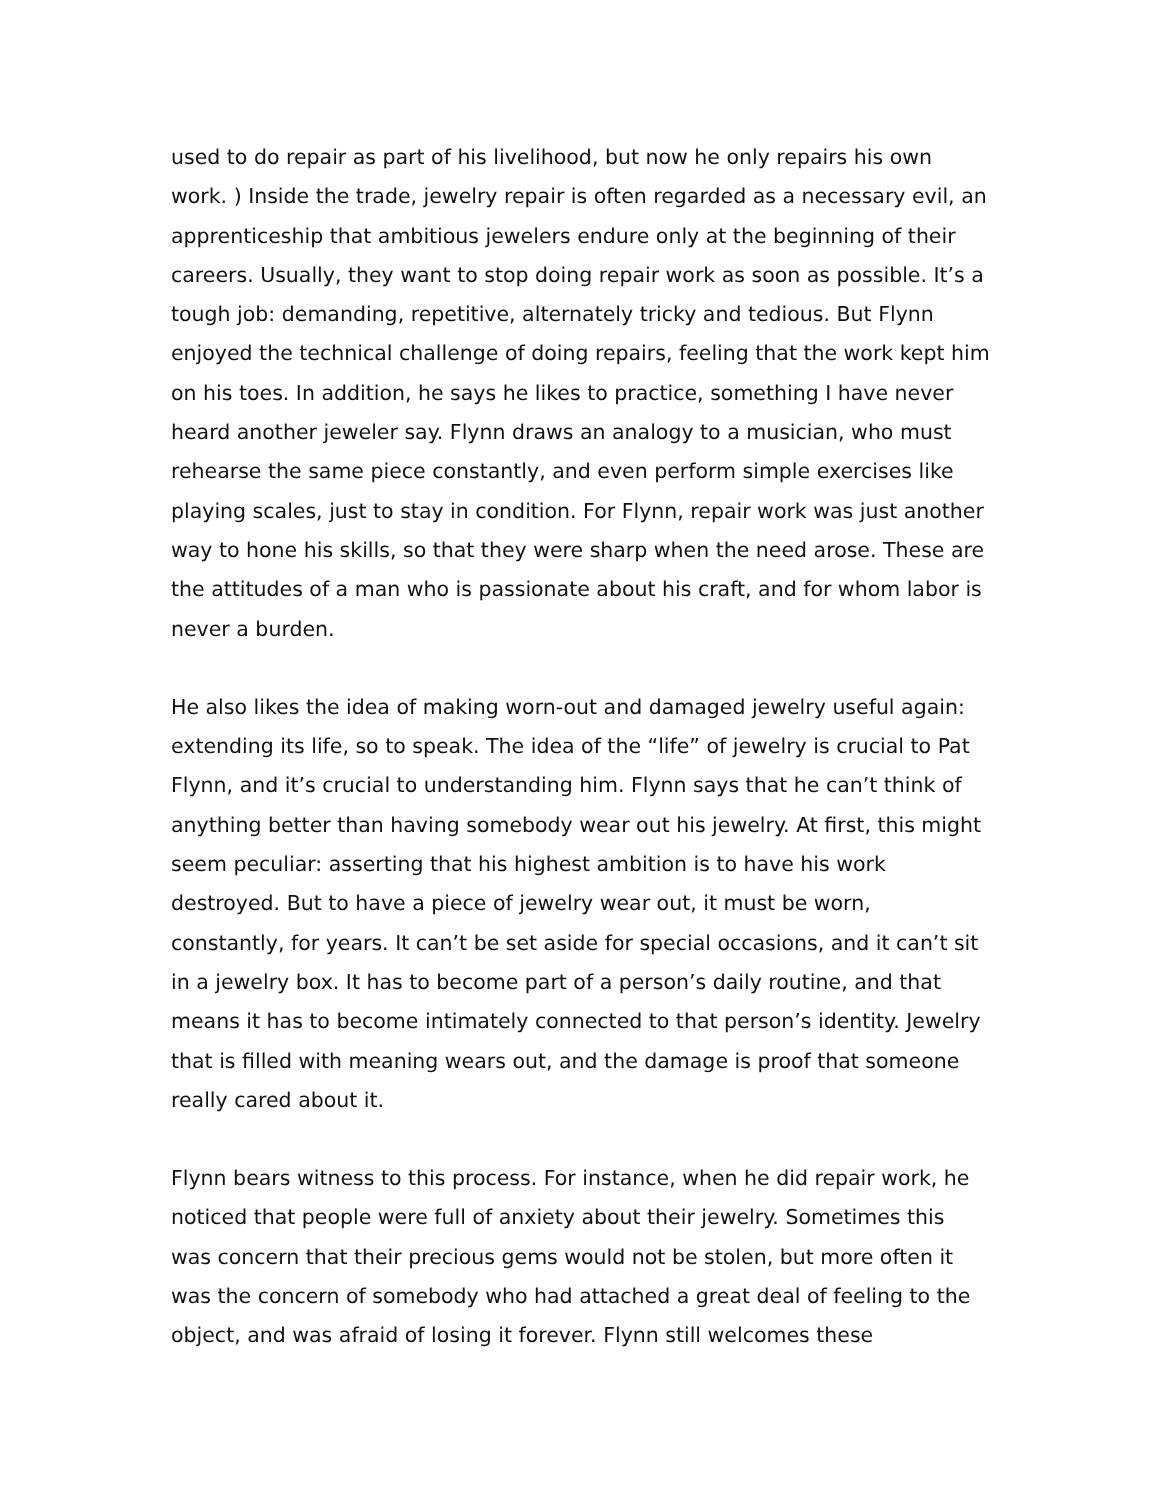used to do repair as part of his livelihood, but now he only repairs his own work. ) Inside the trade, jewelry repair is often regarded as a necessary evil, an apprenticeship that ambitious jewelers endure only at the beginning of their careers. Usually, they want to stop doing repair work as soon as possible. It’s a tough job: demanding, repetitive, alternately tricky and tedious. But Flynn enjoyed the technical challenge of doing repairs, feeling that the work kept him on his toes. In addition, he says he likes to practice, something I have never heard another jeweler say. Flynn draws an analogy to a musician, who must rehearse the same piece constantly, and even perform simple exercises like playing scales, just to stay in condition. For Flynn, repair work was just another way to hone his skills, so that they were sharp when the need arose. These are the attitudes of a man who is passionate about his craft, and for whom labor is never a burden.
He also likes the idea of making worn-out and damaged jewelry useful again: extending its life, so to speak. The idea of the “life” of jewelry is crucial to Pat Flynn, and it’s crucial to understanding him. Flynn says that he can’t think of anything better than having somebody wear out his jewelry. At first, this might seem peculiar: asserting that his highest ambition is to have his work destroyed. But to have a piece of jewelry wear out, it must be worn, constantly, for years. It can’t be set aside for special occasions, and it can’t sit in a jewelry box. It has to become part of a person’s daily routine, and that means it has to become intimately connected to that person’s identity. Jewelry that is filled with meaning wears out, and the damage is proof that someone really cared about it.
Flynn bears witness to this process. For instance, when he did repair work, he noticed that people were full of anxiety about their jewelry. Sometimes this was concern that their precious gems would not be stolen, but more often it was the concern of somebody who had attached a great deal of feeling to the object, and was afraid of losing it forever. Flynn still welcomes these